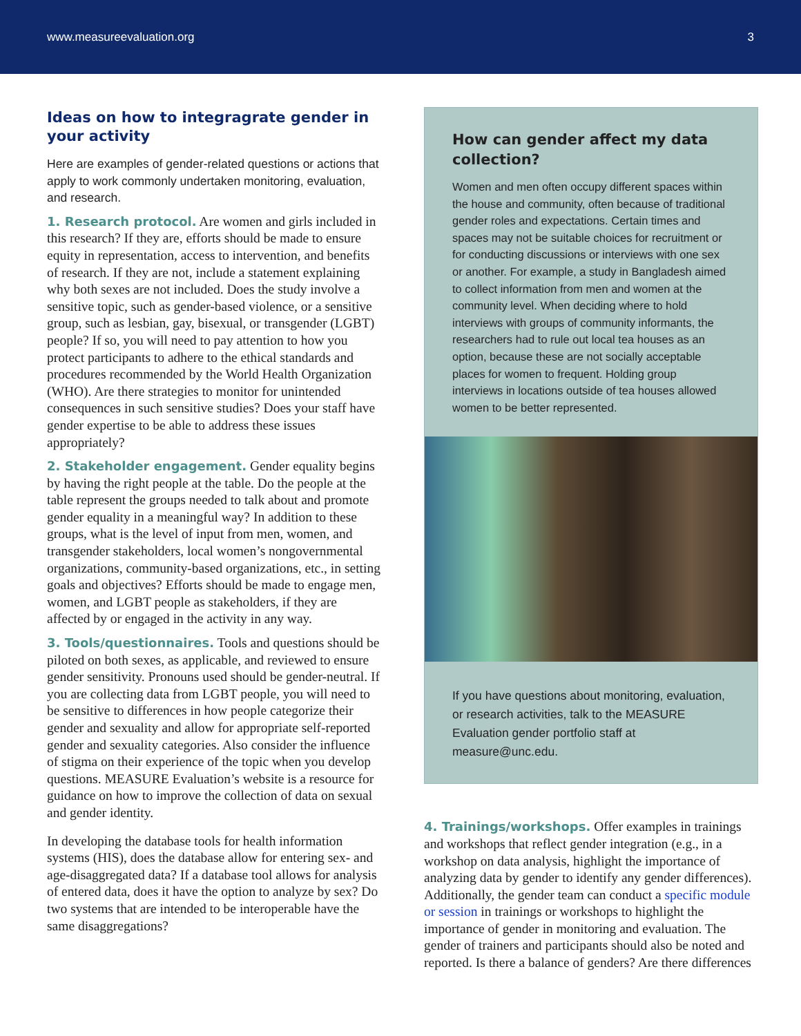www.measureevaluation.org 3
Ideas on how to integragrate gender in your activity
Here are examples of gender-related questions or actions that apply to work commonly undertaken monitoring, evaluation, and research.
1. Research protocol. Are women and girls included in this research? If they are, efforts should be made to ensure equity in representation, access to intervention, and benefits of research. If they are not, include a statement explaining why both sexes are not included. Does the study involve a sensitive topic, such as gender-based violence, or a sensitive group, such as lesbian, gay, bisexual, or transgender (LGBT) people? If so, you will need to pay attention to how you protect participants to adhere to the ethical standards and procedures recommended by the World Health Organization (WHO). Are there strategies to monitor for unintended consequences in such sensitive studies? Does your staff have gender expertise to be able to address these issues appropriately?
2. Stakeholder engagement. Gender equality begins by having the right people at the table. Do the people at the table represent the groups needed to talk about and promote gender equality in a meaningful way? In addition to these groups, what is the level of input from men, women, and transgender stakeholders, local women’s nongovernmental organizations, community-based organizations, etc., in setting goals and objectives? Efforts should be made to engage men, women, and LGBT people as stakeholders, if they are affected by or engaged in the activity in any way.
3. Tools/questionnaires. Tools and questions should be piloted on both sexes, as applicable, and reviewed to ensure gender sensitivity. Pronouns used should be gender-neutral. If you are collecting data from LGBT people, you will need to be sensitive to differences in how people categorize their gender and sexuality and allow for appropriate self-reported gender and sexuality categories. Also consider the influence of stigma on their experience of the topic when you develop questions. MEASURE Evaluation’s website is a resource for guidance on how to improve the collection of data on sexual and gender identity.
In developing the database tools for health information systems (HIS), does the database allow for entering sex- and age-disaggregated data? If a database tool allows for analysis of entered data, does it have the option to analyze by sex? Do two systems that are intended to be interoperable have the same disaggregations?
How can gender affect my data collection?
Women and men often occupy different spaces within the house and community, often because of traditional gender roles and expectations. Certain times and spaces may not be suitable choices for recruitment or for conducting discussions or interviews with one sex or another. For example, a study in Bangladesh aimed to collect information from men and women at the community level. When deciding where to hold interviews with groups of community informants, the researchers had to rule out local tea houses as an option, because these are not socially acceptable places for women to frequent. Holding group interviews in locations outside of tea houses allowed women to be better represented.
If you have questions about monitoring, evaluation, or research activities, talk to the MEASURE Evaluation gender portfolio staff at measure@unc.edu.
4. Trainings/workshops. Offer examples in trainings and workshops that reflect gender integration (e.g., in a workshop on data analysis, highlight the importance of analyzing data by gender to identify any gender differences). Additionally, the gender team can conduct a specific module or session in trainings or workshops to highlight the importance of gender in monitoring and evaluation. The gender of trainers and participants should also be noted and reported. Is there a balance of genders? Are there differences